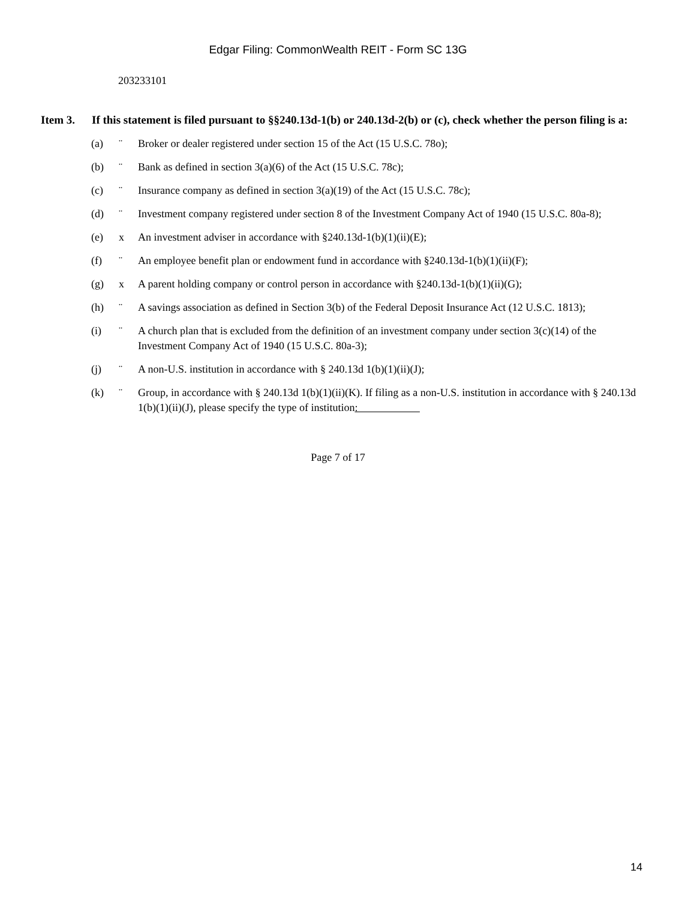Edgar Filing: CommonWealth REIT - Form SC 13G
203233101
Item 3. If this statement is filed pursuant to §§240.13d-1(b) or 240.13d-2(b) or (c), check whether the person filing is a:
(a) ¨ Broker or dealer registered under section 15 of the Act (15 U.S.C. 78o);
(b) ¨ Bank as defined in section 3(a)(6) of the Act (15 U.S.C. 78c);
(c) ¨ Insurance company as defined in section 3(a)(19) of the Act (15 U.S.C. 78c);
(d) ¨ Investment company registered under section 8 of the Investment Company Act of 1940 (15 U.S.C. 80a-8);
(e) x An investment adviser in accordance with §240.13d-1(b)(1)(ii)(E);
(f) ¨ An employee benefit plan or endowment fund in accordance with §240.13d-1(b)(1)(ii)(F);
(g) x A parent holding company or control person in accordance with §240.13d-1(b)(1)(ii)(G);
(h) ¨ A savings association as defined in Section 3(b) of the Federal Deposit Insurance Act (12 U.S.C. 1813);
(i) ¨ A church plan that is excluded from the definition of an investment company under section 3(c)(14) of the Investment Company Act of 1940 (15 U.S.C. 80a-3);
(j) ¨ A non-U.S. institution in accordance with § 240.13d 1(b)(1)(ii)(J);
(k) ¨ Group, in accordance with § 240.13d 1(b)(1)(ii)(K). If filing as a non-U.S. institution in accordance with § 240.13d 1(b)(1)(ii)(J), please specify the type of institution:
Page 7 of 17
14